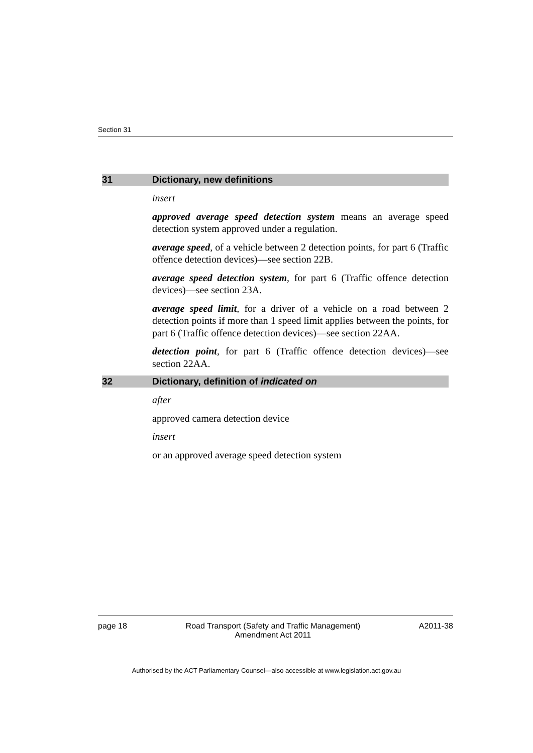Section 31
31 Dictionary, new definitions
insert
approved average speed detection system means an average speed detection system approved under a regulation.
average speed, of a vehicle between 2 detection points, for part 6 (Traffic offence detection devices)—see section 22B.
average speed detection system, for part 6 (Traffic offence detection devices)—see section 23A.
average speed limit, for a driver of a vehicle on a road between 2 detection points if more than 1 speed limit applies between the points, for part 6 (Traffic offence detection devices)—see section 22AA.
detection point, for part 6 (Traffic offence detection devices)—see section 22AA.
32 Dictionary, definition of indicated on
after
approved camera detection device
insert
or an approved average speed detection system
page 18 Road Transport (Safety and Traffic Management)
Amendment Act 2011 A2011-38
Authorised by the ACT Parliamentary Counsel—also accessible at www.legislation.act.gov.au